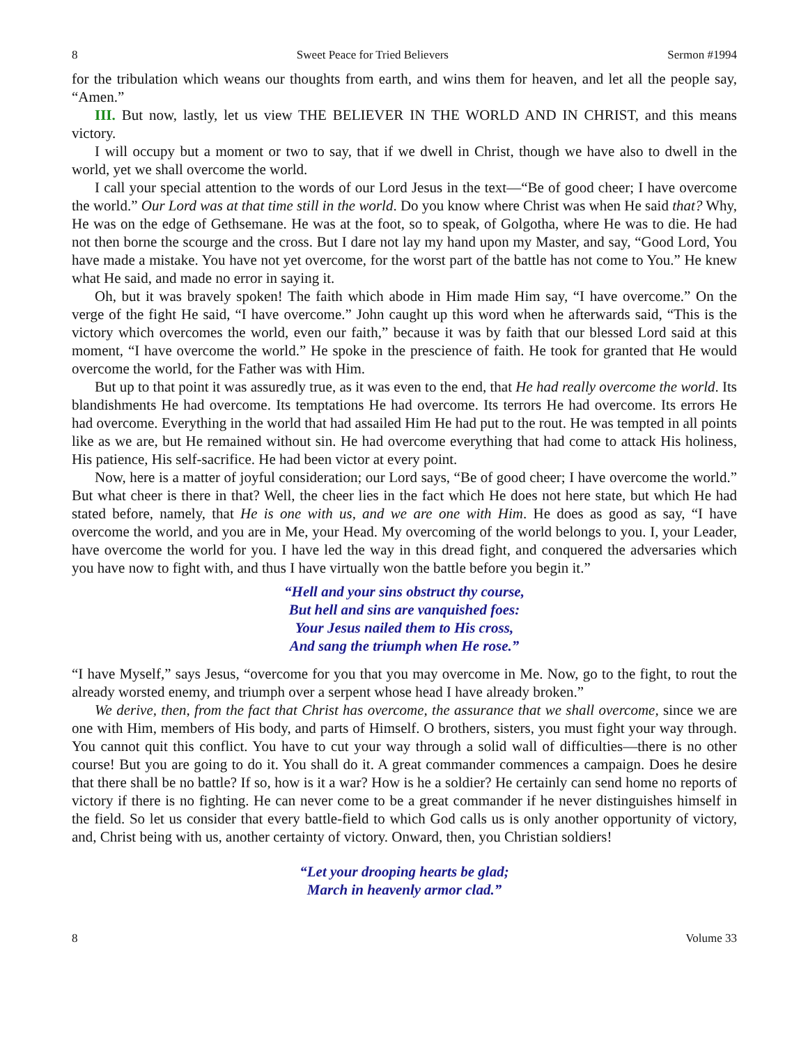8 Sweet Peace for Tried Believers Sermon #1994
for the tribulation which weans our thoughts from earth, and wins them for heaven, and let all the people say, “Amen.”
III. But now, lastly, let us view THE BELIEVER IN THE WORLD AND IN CHRIST, and this means victory.
I will occupy but a moment or two to say, that if we dwell in Christ, though we have also to dwell in the world, yet we shall overcome the world.
I call your special attention to the words of our Lord Jesus in the text—“Be of good cheer; I have overcome the world.” Our Lord was at that time still in the world. Do you know where Christ was when He said that? Why, He was on the edge of Gethsemane. He was at the foot, so to speak, of Golgotha, where He was to die. He had not then borne the scourge and the cross. But I dare not lay my hand upon my Master, and say, “Good Lord, You have made a mistake. You have not yet overcome, for the worst part of the battle has not come to You.” He knew what He said, and made no error in saying it.
Oh, but it was bravely spoken! The faith which abode in Him made Him say, “I have overcome.” On the verge of the fight He said, “I have overcome.” John caught up this word when he afterwards said, “This is the victory which overcomes the world, even our faith,” because it was by faith that our blessed Lord said at this moment, “I have overcome the world.” He spoke in the prescience of faith. He took for granted that He would overcome the world, for the Father was with Him.
But up to that point it was assuredly true, as it was even to the end, that He had really overcome the world. Its blandishments He had overcome. Its temptations He had overcome. Its terrors He had overcome. Its errors He had overcome. Everything in the world that had assailed Him He had put to the rout. He was tempted in all points like as we are, but He remained without sin. He had overcome everything that had come to attack His holiness, His patience, His self-sacrifice. He had been victor at every point.
Now, here is a matter of joyful consideration; our Lord says, “Be of good cheer; I have overcome the world.” But what cheer is there in that? Well, the cheer lies in the fact which He does not here state, but which He had stated before, namely, that He is one with us, and we are one with Him. He does as good as say, “I have overcome the world, and you are in Me, your Head. My overcoming of the world belongs to you. I, your Leader, have overcome the world for you. I have led the way in this dread fight, and conquered the adversaries which you have now to fight with, and thus I have virtually won the battle before you begin it.”
“Hell and your sins obstruct thy course,
But hell and sins are vanquished foes:
Your Jesus nailed them to His cross,
And sang the triumph when He rose.”
“I have Myself,” says Jesus, “overcome for you that you may overcome in Me. Now, go to the fight, to rout the already worsted enemy, and triumph over a serpent whose head I have already broken.”
We derive, then, from the fact that Christ has overcome, the assurance that we shall overcome, since we are one with Him, members of His body, and parts of Himself. O brothers, sisters, you must fight your way through. You cannot quit this conflict. You have to cut your way through a solid wall of difficulties—there is no other course! But you are going to do it. You shall do it. A great commander commences a campaign. Does he desire that there shall be no battle? If so, how is it a war? How is he a soldier? He certainly can send home no reports of victory if there is no fighting. He can never come to be a great commander if he never distinguishes himself in the field. So let us consider that every battle-field to which God calls us is only another opportunity of victory, and, Christ being with us, another certainty of victory. Onward, then, you Christian soldiers!
“Let your drooping hearts be glad;
March in heavenly armor clad.”
8 Volume 33